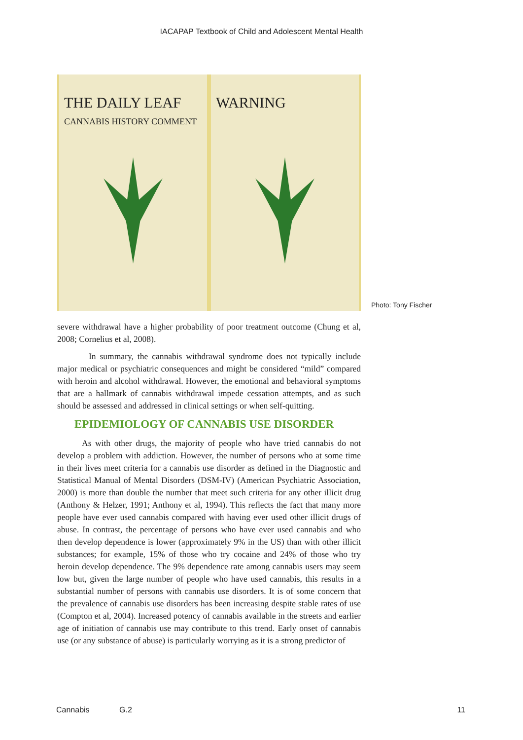IACAPAP Textbook of Child and Adolescent Mental Health
THE DAILY LEAF
CANNABIS HISTORY COMMENT
WARNING
Photo: Tony Fischer
severe withdrawal have a higher probability of poor treatment outcome (Chung et al, 2008; Cornelius et al, 2008).
In summary, the cannabis withdrawal syndrome does not typically include major medical or psychiatric consequences and might be considered “mild” compared with heroin and alcohol withdrawal. However, the emotional and behavioral symptoms that are a hallmark of cannabis withdrawal impede cessation attempts, and as such should be assessed and addressed in clinical settings or when self-quitting.
EPIDEMIOLOGY OF CANNABIS USE DISORDER
As with other drugs, the majority of people who have tried cannabis do not develop a problem with addiction. However, the number of persons who at some time in their lives meet criteria for a cannabis use disorder as defined in the Diagnostic and Statistical Manual of Mental Disorders (DSM-IV) (American Psychiatric Association, 2000) is more than double the number that meet such criteria for any other illicit drug (Anthony & Helzer, 1991; Anthony et al, 1994). This reflects the fact that many more people have ever used cannabis compared with having ever used other illicit drugs of abuse. In contrast, the percentage of persons who have ever used cannabis and who then develop dependence is lower (approximately 9% in the US) than with other illicit substances; for example, 15% of those who try cocaine and 24% of those who try heroin develop dependence. The 9% dependence rate among cannabis users may seem low but, given the large number of people who have used cannabis, this results in a substantial number of persons with cannabis use disorders. It is of some concern that the prevalence of cannabis use disorders has been increasing despite stable rates of use (Compton et al, 2004). Increased potency of cannabis available in the streets and earlier age of initiation of cannabis use may contribute to this trend. Early onset of cannabis use (or any substance of abuse) is particularly worrying as it is a strong predictor of
Cannabis G.2 11